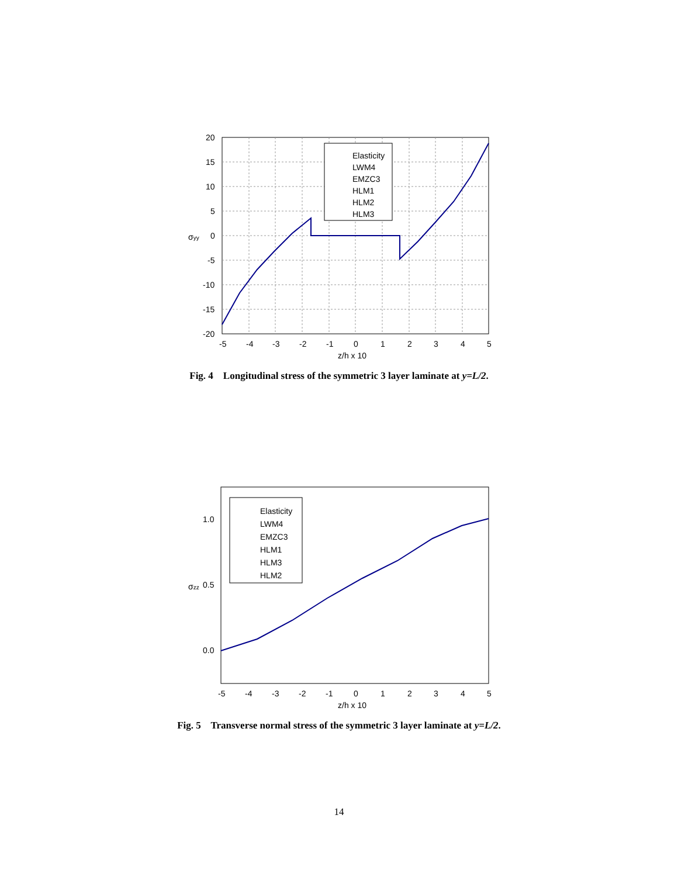Elasticity
LWM4
EMZC3
HLM1
HLM2
HLM3
20
15
10
5
0
-5
-10
-15
-20
-5
-4
-3
-2
-1
0
1
2
3
4
5
z/h x 10
σyy
Fig. 4 Longitudinal stress of the symmetric 3 layer laminate at y=L/2.
Elasticity
LWM4
EMZC3
HLM1
HLM3
HLM2
1.0
0.5
0.0
-5
-4
-3
-2
-1
0
1
2
3
4
5
z/h x 10
σzz
Fig. 5 Transverse normal stress of the symmetric 3 layer laminate at y=L/2.
14